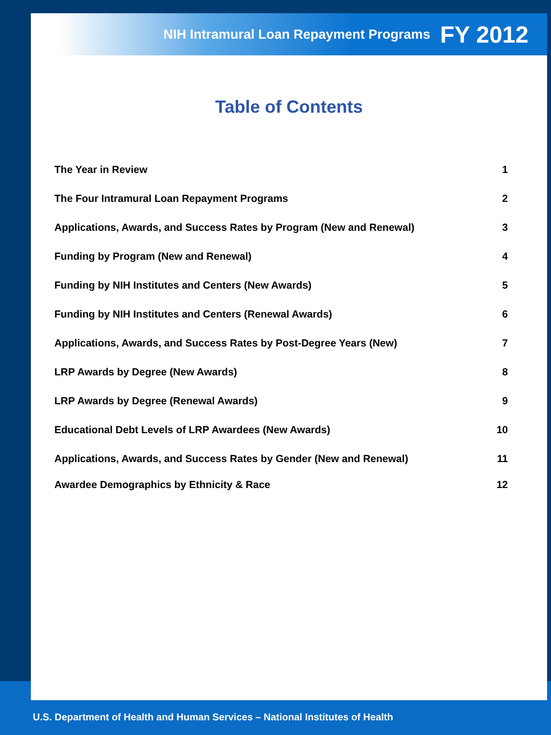NIH Intramural Loan Repayment Programs FY 2012
Table of Contents
The Year in Review 1
The Four Intramural Loan Repayment Programs 2
Applications, Awards, and Success Rates by Program (New and Renewal) 3
Funding by Program (New and Renewal) 4
Funding by NIH Institutes and Centers (New Awards) 5
Funding by NIH Institutes and Centers (Renewal Awards) 6
Applications, Awards, and Success Rates by Post-Degree Years (New) 7
LRP Awards by Degree (New Awards) 8
LRP Awards by Degree (Renewal Awards) 9
Educational Debt Levels of LRP Awardees (New Awards) 10
Applications, Awards, and Success Rates by Gender (New and Renewal) 11
Awardee Demographics by Ethnicity & Race 12
U.S. Department of Health and Human Services – National Institutes of Health